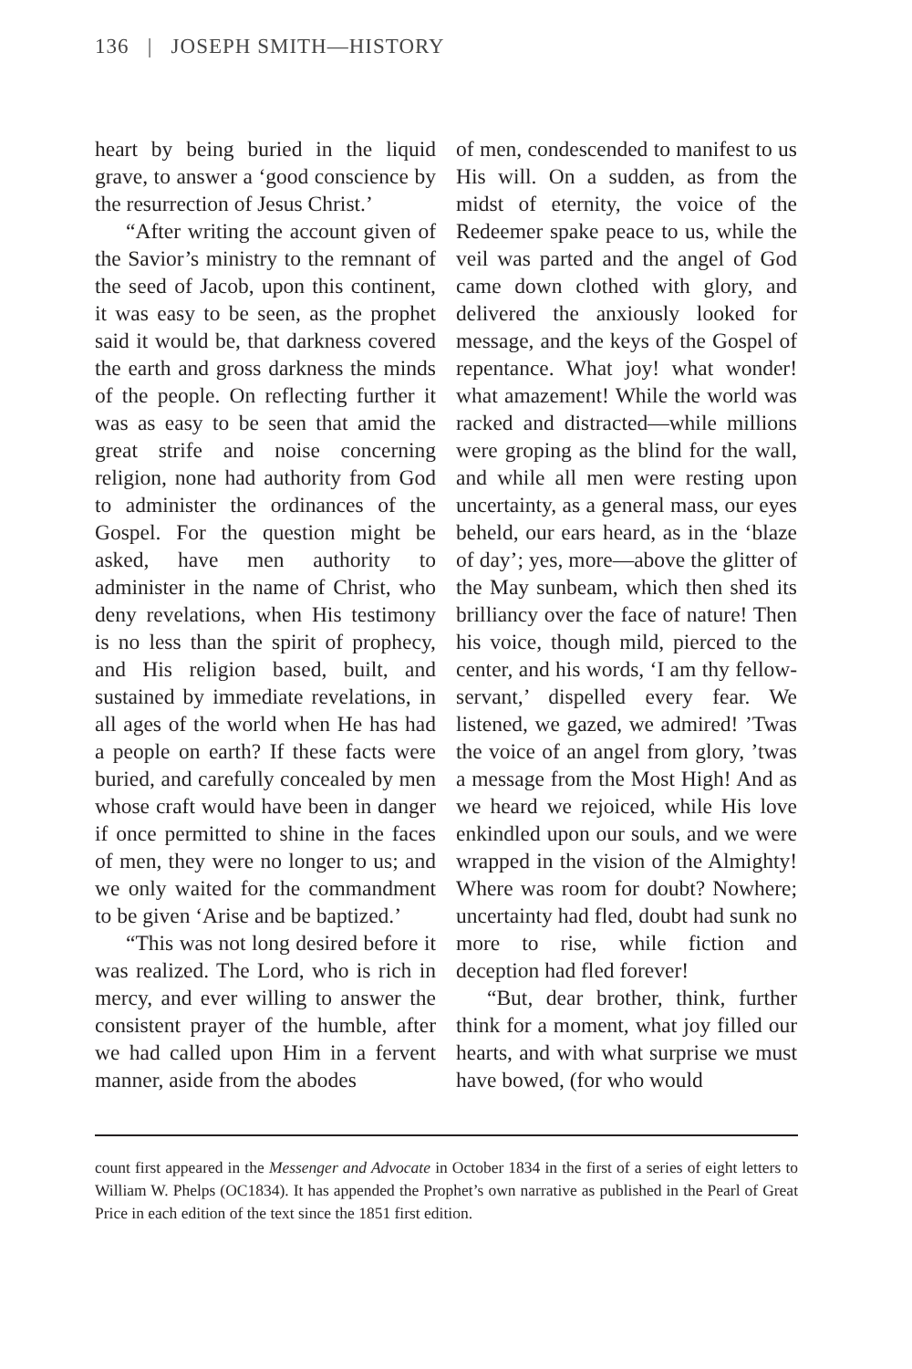136 | JOSEPH SMITH—HISTORY
heart by being buried in the liquid grave, to answer a ‘good conscience by the resurrection of Jesus Christ.’
“After writing the account given of the Savior’s ministry to the remnant of the seed of Jacob, upon this continent, it was easy to be seen, as the prophet said it would be, that darkness covered the earth and gross darkness the minds of the people. On reflecting further it was as easy to be seen that amid the great strife and noise concerning religion, none had authority from God to administer the ordinances of the Gospel. For the question might be asked, have men authority to administer in the name of Christ, who deny revelations, when His testimony is no less than the spirit of prophecy, and His religion based, built, and sustained by immediate revelations, in all ages of the world when He has had a people on earth? If these facts were buried, and carefully concealed by men whose craft would have been in danger if once permitted to shine in the faces of men, they were no longer to us; and we only waited for the commandment to be given ‘Arise and be baptized.’
“This was not long desired before it was realized. The Lord, who is rich in mercy, and ever willing to answer the consistent prayer of the humble, after we had called upon Him in a fervent manner, aside from the abodes
of men, condescended to manifest to us His will. On a sudden, as from the midst of eternity, the voice of the Redeemer spake peace to us, while the veil was parted and the angel of God came down clothed with glory, and delivered the anxiously looked for message, and the keys of the Gospel of repentance. What joy! what wonder! what amazement! While the world was racked and distracted—while millions were groping as the blind for the wall, and while all men were resting upon uncertainty, as a general mass, our eyes beheld, our ears heard, as in the ‘blaze of day’; yes, more—above the glitter of the May sunbeam, which then shed its brilliancy over the face of nature! Then his voice, though mild, pierced to the center, and his words, ‘I am thy fellow-servant,’ dispelled every fear. We listened, we gazed, we admired! ’Twas the voice of an angel from glory, ’twas a message from the Most High! And as we heard we rejoiced, while His love enkindled upon our souls, and we were wrapped in the vision of the Almighty! Where was room for doubt? Nowhere; uncertainty had fled, doubt had sunk no more to rise, while fiction and deception had fled forever!
“But, dear brother, think, further think for a moment, what joy filled our hearts, and with what surprise we must have bowed, (for who would
count first appeared in the Messenger and Advocate in October 1834 in the first of a series of eight letters to William W. Phelps (OC1834). It has appended the Prophet’s own narrative as published in the Pearl of Great Price in each edition of the text since the 1851 first edition.